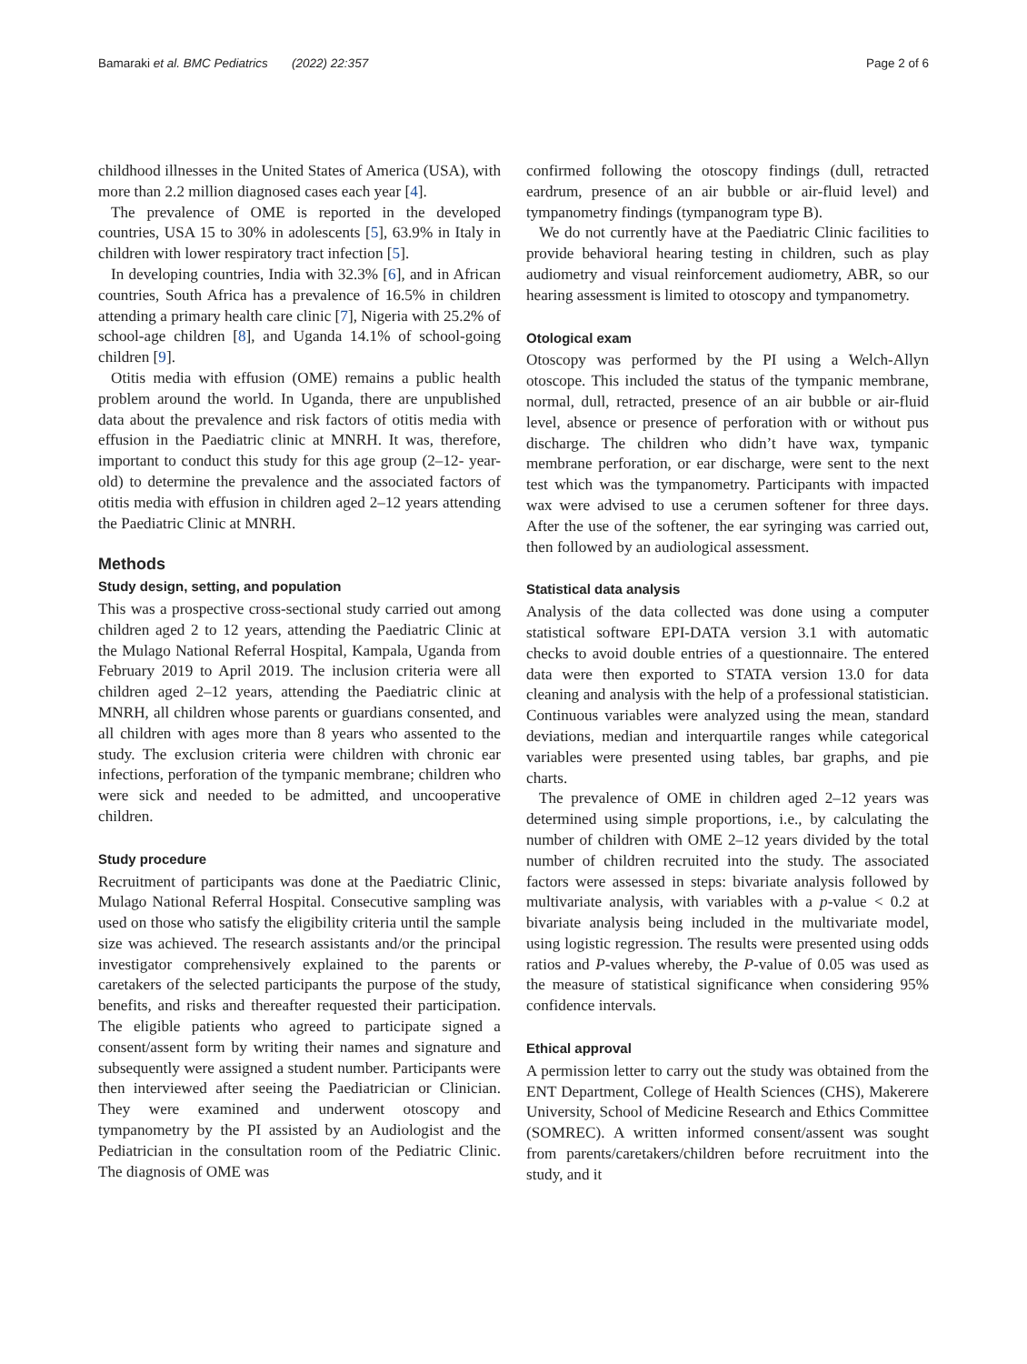Bamaraki et al. BMC Pediatrics (2022) 22:357
Page 2 of 6
childhood illnesses in the United States of America (USA), with more than 2.2 million diagnosed cases each year [4].
The prevalence of OME is reported in the developed countries, USA 15 to 30% in adolescents [5], 63.9% in Italy in children with lower respiratory tract infection [5].
In developing countries, India with 32.3% [6], and in African countries, South Africa has a prevalence of 16.5% in children attending a primary health care clinic [7], Nigeria with 25.2% of school-age children [8], and Uganda 14.1% of school-going children [9].
Otitis media with effusion (OME) remains a public health problem around the world. In Uganda, there are unpublished data about the prevalence and risk factors of otitis media with effusion in the Paediatric clinic at MNRH. It was, therefore, important to conduct this study for this age group (2–12- year-old) to determine the prevalence and the associated factors of otitis media with effusion in children aged 2–12 years attending the Paediatric Clinic at MNRH.
Methods
Study design, setting, and population
This was a prospective cross-sectional study carried out among children aged 2 to 12 years, attending the Paediatric Clinic at the Mulago National Referral Hospital, Kampala, Uganda from February 2019 to April 2019. The inclusion criteria were all children aged 2–12 years, attending the Paediatric clinic at MNRH, all children whose parents or guardians consented, and all children with ages more than 8 years who assented to the study. The exclusion criteria were children with chronic ear infections, perforation of the tympanic membrane; children who were sick and needed to be admitted, and uncooperative children.
Study procedure
Recruitment of participants was done at the Paediatric Clinic, Mulago National Referral Hospital. Consecutive sampling was used on those who satisfy the eligibility criteria until the sample size was achieved. The research assistants and/or the principal investigator comprehensively explained to the parents or caretakers of the selected participants the purpose of the study, benefits, and risks and thereafter requested their participation. The eligible patients who agreed to participate signed a consent/assent form by writing their names and signature and subsequently were assigned a student number. Participants were then interviewed after seeing the Paediatrician or Clinician. They were examined and underwent otoscopy and tympanometry by the PI assisted by an Audiologist and the Pediatrician in the consultation room of the Pediatric Clinic. The diagnosis of OME was
confirmed following the otoscopy findings (dull, retracted eardrum, presence of an air bubble or air-fluid level) and tympanometry findings (tympanogram type B).
We do not currently have at the Paediatric Clinic facilities to provide behavioral hearing testing in children, such as play audiometry and visual reinforcement audiometry, ABR, so our hearing assessment is limited to otoscopy and tympanometry.
Otological exam
Otoscopy was performed by the PI using a Welch-Allyn otoscope. This included the status of the tympanic membrane, normal, dull, retracted, presence of an air bubble or air-fluid level, absence or presence of perforation with or without pus discharge. The children who didn’t have wax, tympanic membrane perforation, or ear discharge, were sent to the next test which was the tympanometry. Participants with impacted wax were advised to use a cerumen softener for three days. After the use of the softener, the ear syringing was carried out, then followed by an audiological assessment.
Statistical data analysis
Analysis of the data collected was done using a computer statistical software EPI-DATA version 3.1 with automatic checks to avoid double entries of a questionnaire. The entered data were then exported to STATA version 13.0 for data cleaning and analysis with the help of a professional statistician. Continuous variables were analyzed using the mean, standard deviations, median and interquartile ranges while categorical variables were presented using tables, bar graphs, and pie charts.
The prevalence of OME in children aged 2–12 years was determined using simple proportions, i.e., by calculating the number of children with OME 2–12 years divided by the total number of children recruited into the study. The associated factors were assessed in steps: bivariate analysis followed by multivariate analysis, with variables with a p-value < 0.2 at bivariate analysis being included in the multivariate model, using logistic regression. The results were presented using odds ratios and P-values whereby, the P-value of 0.05 was used as the measure of statistical significance when considering 95% confidence intervals.
Ethical approval
A permission letter to carry out the study was obtained from the ENT Department, College of Health Sciences (CHS), Makerere University, School of Medicine Research and Ethics Committee (SOMREC). A written informed consent/assent was sought from parents/caretakers/children before recruitment into the study, and it